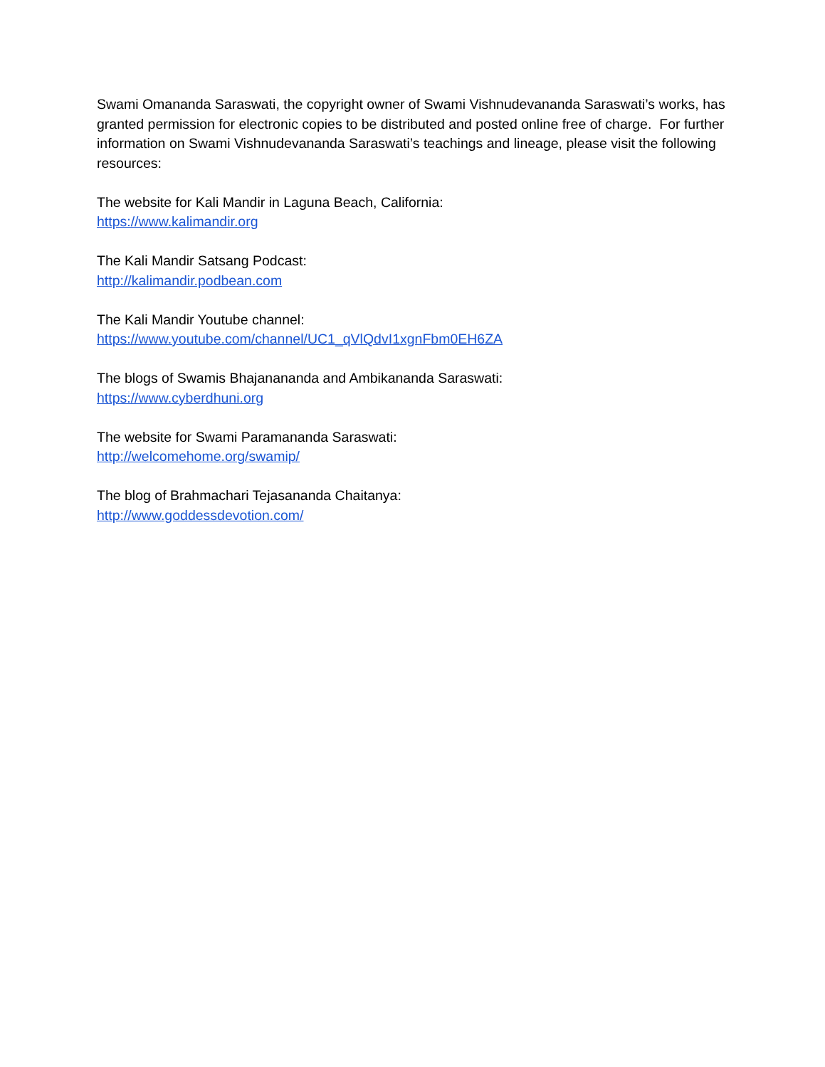Swami Omananda Saraswati, the copyright owner of Swami Vishnudevananda Saraswati’s works, has granted permission for electronic copies to be distributed and posted online free of charge. For further information on Swami Vishnudevananda Saraswati’s teachings and lineage, please visit the following resources:
The website for Kali Mandir in Laguna Beach, California:
https://www.kalimandir.org
The Kali Mandir Satsang Podcast:
http://kalimandir.podbean.com
The Kali Mandir Youtube channel:
https://www.youtube.com/channel/UC1_qVlQdvI1xgnFbm0EH6ZA
The blogs of Swamis Bhajanananda and Ambikananda Saraswati:
https://www.cyberdhuni.org
The website for Swami Paramananda Saraswati:
http://welcomehome.org/swamip/
The blog of Brahmachari Tejasananda Chaitanya:
http://www.goddessdevotion.com/